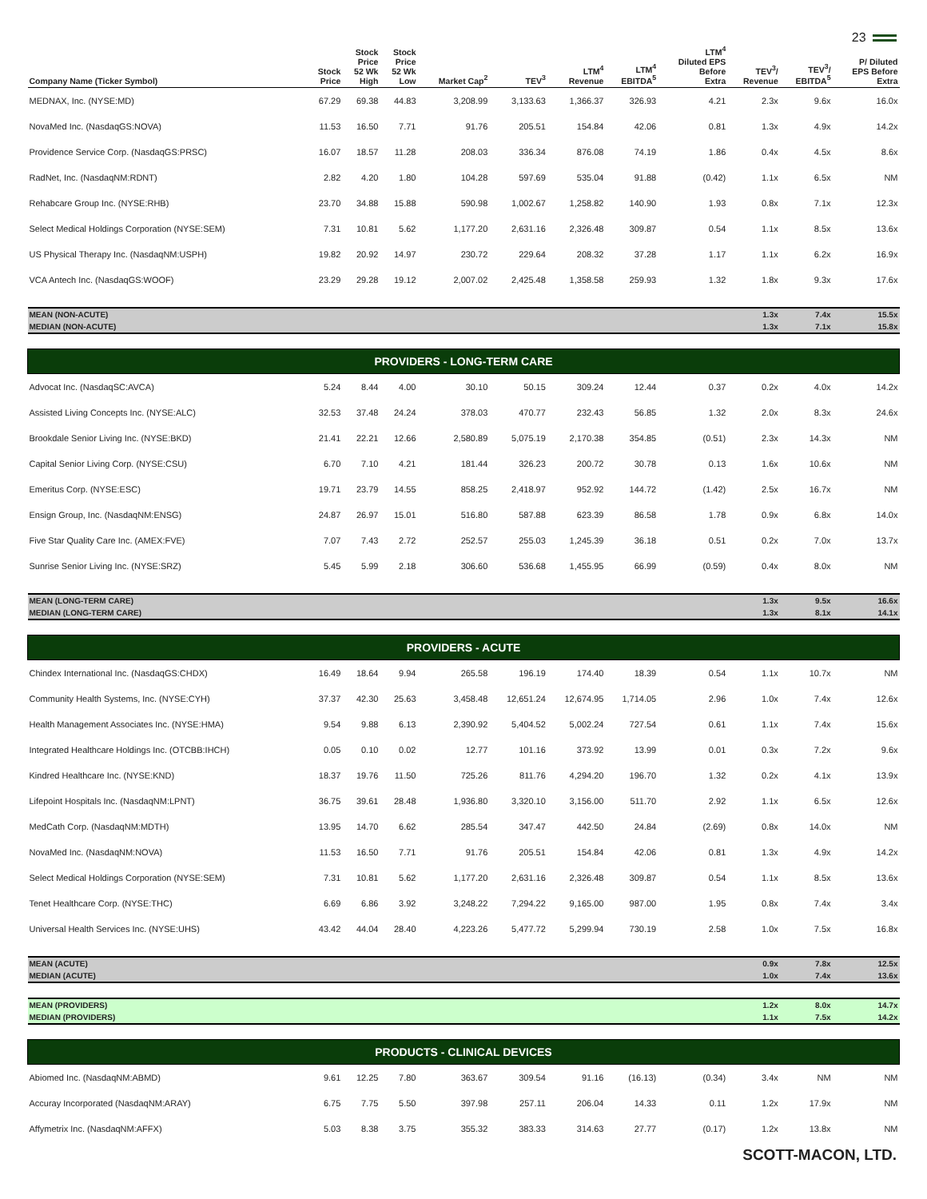23
| Company Name (Ticker Symbol) | Stock Price | Stock Price 52 Wk High | Stock Price 52 Wk Low | Market Cap<sup>2</sup> | TEV<sup>3</sup> | LTM<sup>4</sup> Revenue | LTM<sup>4</sup> EBITDA<sup>5</sup> | LTM<sup>4</sup> Diluted EPS Before Extra | TEV<sup>3</sup>/ Revenue | TEV<sup>3</sup>/ EBITDA<sup>5</sup> | P/ Diluted EPS Before Extra |
| --- | --- | --- | --- | --- | --- | --- | --- | --- | --- | --- | --- |
| MEDNAX, Inc. (NYSE:MD) | 67.29 | 69.38 | 44.83 | 3,208.99 | 3,133.63 | 1,366.37 | 326.93 | 4.21 | 2.3x | 9.6x | 16.0x |
| NovaMed Inc. (NasdaqGS:NOVA) | 11.53 | 16.50 | 7.71 | 91.76 | 205.51 | 154.84 | 42.06 | 0.81 | 1.3x | 4.9x | 14.2x |
| Providence Service Corp. (NasdaqGS:PRSC) | 16.07 | 18.57 | 11.28 | 208.03 | 336.34 | 876.08 | 74.19 | 1.86 | 0.4x | 4.5x | 8.6x |
| RadNet, Inc. (NasdaqNM:RDNT) | 2.82 | 4.20 | 1.80 | 104.28 | 597.69 | 535.04 | 91.88 | (0.42) | 1.1x | 6.5x | NM |
| Rehabcare Group Inc. (NYSE:RHB) | 23.70 | 34.88 | 15.88 | 590.98 | 1,002.67 | 1,258.82 | 140.90 | 1.93 | 0.8x | 7.1x | 12.3x |
| Select Medical Holdings Corporation (NYSE:SEM) | 7.31 | 10.81 | 5.62 | 1,177.20 | 2,631.16 | 2,326.48 | 309.87 | 0.54 | 1.1x | 8.5x | 13.6x |
| US Physical Therapy Inc. (NasdaqNM:USPH) | 19.82 | 20.92 | 14.97 | 230.72 | 229.64 | 208.32 | 37.28 | 1.17 | 1.1x | 6.2x | 16.9x |
| VCA Antech Inc. (NasdaqGS:WOOF) | 23.29 | 29.28 | 19.12 | 2,007.02 | 2,425.48 | 1,358.58 | 259.93 | 1.32 | 1.8x | 9.3x | 17.6x |
| MEAN (NON-ACUTE) | | | | | | | | | 1.3x | 7.4x | 15.5x |
| MEDIAN (NON-ACUTE) | | | | | | | | | 1.3x | 7.1x | 15.8x |
| PROVIDERS - LONG-TERM CARE | | | | | | | | | | | |
| Advocat Inc. (NasdaqSC:AVCA) | 5.24 | 8.44 | 4.00 | 30.10 | 50.15 | 309.24 | 12.44 | 0.37 | 0.2x | 4.0x | 14.2x |
| Assisted Living Concepts Inc. (NYSE:ALC) | 32.53 | 37.48 | 24.24 | 378.03 | 470.77 | 232.43 | 56.85 | 1.32 | 2.0x | 8.3x | 24.6x |
| Brookdale Senior Living Inc. (NYSE:BKD) | 21.41 | 22.21 | 12.66 | 2,580.89 | 5,075.19 | 2,170.38 | 354.85 | (0.51) | 2.3x | 14.3x | NM |
| Capital Senior Living Corp. (NYSE:CSU) | 6.70 | 7.10 | 4.21 | 181.44 | 326.23 | 200.72 | 30.78 | 0.13 | 1.6x | 10.6x | NM |
| Emeritus Corp. (NYSE:ESC) | 19.71 | 23.79 | 14.55 | 858.25 | 2,418.97 | 952.92 | 144.72 | (1.42) | 2.5x | 16.7x | NM |
| Ensign Group, Inc. (NasdaqNM:ENSG) | 24.87 | 26.97 | 15.01 | 516.80 | 587.88 | 623.39 | 86.58 | 1.78 | 0.9x | 6.8x | 14.0x |
| Five Star Quality Care Inc. (AMEX:FVE) | 7.07 | 7.43 | 2.72 | 252.57 | 255.03 | 1,245.39 | 36.18 | 0.51 | 0.2x | 7.0x | 13.7x |
| Sunrise Senior Living Inc. (NYSE:SRZ) | 5.45 | 5.99 | 2.18 | 306.60 | 536.68 | 1,455.95 | 66.99 | (0.59) | 0.4x | 8.0x | NM |
| MEAN (LONG-TERM CARE) | | | | | | | | | 1.3x | 9.5x | 16.6x |
| MEDIAN (LONG-TERM CARE) | | | | | | | | | 1.3x | 8.1x | 14.1x |
| PROVIDERS - ACUTE | | | | | | | | | | | |
| Chindex International Inc. (NasdaqGS:CHDX) | 16.49 | 18.64 | 9.94 | 265.58 | 196.19 | 174.40 | 18.39 | 0.54 | 1.1x | 10.7x | NM |
| Community Health Systems, Inc. (NYSE:CYH) | 37.37 | 42.30 | 25.63 | 3,458.48 | 12,651.24 | 12,674.95 | 1,714.05 | 2.96 | 1.0x | 7.4x | 12.6x |
| Health Management Associates Inc. (NYSE:HMA) | 9.54 | 9.88 | 6.13 | 2,390.92 | 5,404.52 | 5,002.24 | 727.54 | 0.61 | 1.1x | 7.4x | 15.6x |
| Integrated Healthcare Holdings Inc. (OTCBB:IHCH) | 0.05 | 0.10 | 0.02 | 12.77 | 101.16 | 373.92 | 13.99 | 0.01 | 0.3x | 7.2x | 9.6x |
| Kindred Healthcare Inc. (NYSE:KND) | 18.37 | 19.76 | 11.50 | 725.26 | 811.76 | 4,294.20 | 196.70 | 1.32 | 0.2x | 4.1x | 13.9x |
| Lifepoint Hospitals Inc. (NasdaqNM:LPNT) | 36.75 | 39.61 | 28.48 | 1,936.80 | 3,320.10 | 3,156.00 | 511.70 | 2.92 | 1.1x | 6.5x | 12.6x |
| MedCath Corp. (NasdaqNM:MDTH) | 13.95 | 14.70 | 6.62 | 285.54 | 347.47 | 442.50 | 24.84 | (2.69) | 0.8x | 14.0x | NM |
| NovaMed Inc. (NasdaqNM:NOVA) | 11.53 | 16.50 | 7.71 | 91.76 | 205.51 | 154.84 | 42.06 | 0.81 | 1.3x | 4.9x | 14.2x |
| Select Medical Holdings Corporation (NYSE:SEM) | 7.31 | 10.81 | 5.62 | 1,177.20 | 2,631.16 | 2,326.48 | 309.87 | 0.54 | 1.1x | 8.5x | 13.6x |
| Tenet Healthcare Corp. (NYSE:THC) | 6.69 | 6.86 | 3.92 | 3,248.22 | 7,294.22 | 9,165.00 | 987.00 | 1.95 | 0.8x | 7.4x | 3.4x |
| Universal Health Services Inc. (NYSE:UHS) | 43.42 | 44.04 | 28.40 | 4,223.26 | 5,477.72 | 5,299.94 | 730.19 | 2.58 | 1.0x | 7.5x | 16.8x |
| MEAN (ACUTE) | | | | | | | | | 0.9x | 7.8x | 12.5x |
| MEDIAN (ACUTE) | | | | | | | | | 1.0x | 7.4x | 13.6x |
| MEAN (PROVIDERS) | | | | | | | | | 1.2x | 8.0x | 14.7x |
| MEDIAN (PROVIDERS) | | | | | | | | | 1.1x | 7.5x | 14.2x |
| PRODUCTS - CLINICAL DEVICES | | | | | | | | | | | |
| Abiomed Inc. (NasdaqNM:ABMD) | 9.61 | 12.25 | 7.80 | 363.67 | 309.54 | 91.16 | (16.13) | (0.34) | 3.4x | NM | NM |
| Accuray Incorporated (NasdaqNM:ARAY) | 6.75 | 7.75 | 5.50 | 397.98 | 257.11 | 206.04 | 14.33 | 0.11 | 1.2x | 17.9x | NM |
| Affymetrix Inc. (NasdaqNM:AFFX) | 5.03 | 8.38 | 3.75 | 355.32 | 383.33 | 314.63 | 27.77 | (0.17) | 1.2x | 13.8x | NM |
SCOTT-MACON, LTD.